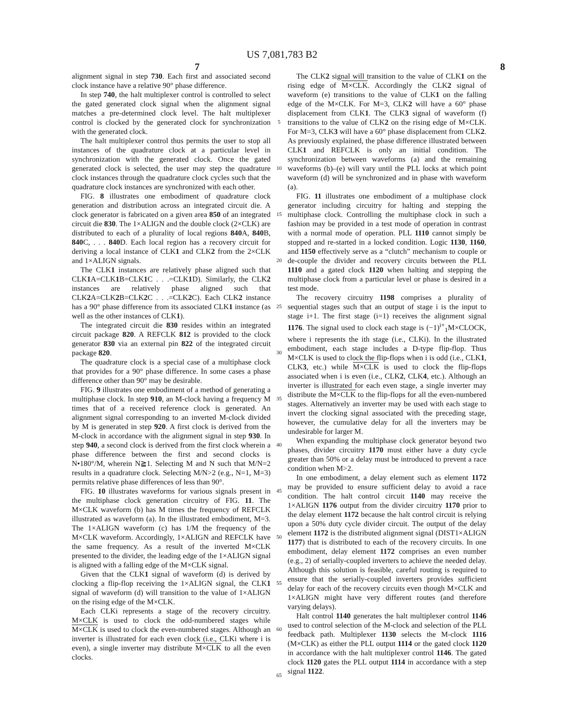US 7,081,783 B2
7 8
alignment signal in step 730. Each first and associated second clock instance have a relative 90° phase difference.
In step 740, the halt multiplexer control is controlled to select the gated generated clock signal when the alignment signal matches a pre-determined clock level. The halt multiplexer control is clocked by the generated clock for synchronization with the generated clock.
The halt multiplexer control thus permits the user to stop all instances of the quadrature clock at a particular level in synchronization with the generated clock. Once the gated generated clock is selected, the user may step the quadrature clock instances through the quadrature clock cycles such that the quadrature clock instances are synchronized with each other.
FIG. 8 illustrates one embodiment of quadrature clock generation and distribution across an integrated circuit die. A clock generator is fabricated on a given area 850 of an integrated circuit die 830. The 1×ALIGN and the double clock (2×CLK) are distributed to each of a plurality of local regions 840 A, 840 B, 840 C, . . . 840 D. Each local region has a recovery circuit for deriving a local instance of CLK1 and CLK2 from the 2×CLK and 1×ALIGN signals.
The CLK1 instances are relatively phase aligned such that CLK1 A=CLK1 B=CLK1 C . . .=CLK1 D). Similarly, the CLK2 instances are relatively phase aligned such that CLK2 A=CLK2 B=CLK2 C . . .=CLK2 C). Each CLK2 instance has a 90° phase difference from its associated CLK1 instance (as well as the other instances of CLK1).
The integrated circuit die 830 resides within an integrated circuit package 820. A REFCLK 812 is provided to the clock generator 830 via an external pin 822 of the integrated circuit package 820.
The quadrature clock is a special case of a multiphase clock that provides for a 90° phase difference. In some cases a phase difference other than 90° may be desirable.
FIG. 9 illustrates one embodiment of a method of generating a multiphase clock. In step 910, an M-clock having a frequency M times that of a received reference clock is generated. An alignment signal corresponding to an inverted M-clock divided by M is generated in step 920. A first clock is derived from the M-clock in accordance with the alignment signal in step 930. In step 940, a second clock is derived from the first clock wherein a phase difference between the first and second clocks is N•180°/M, wherein N≧1. Selecting M and N such that M/N=2 results in a quadrature clock. Selecting M/N>2 (e.g., N=1, M=3) permits relative phase differences of less than 90°.
FIG. 10 illustrates waveforms for various signals present in the multiphase clock generation circuitry of FIG. 11. The M×CLK waveform (b) has M times the frequency of REFCLK illustrated as waveform (a). In the illustrated embodiment, M=3. The 1×ALIGN waveform (c) has 1/M the frequency of the M×CLK waveform. Accordingly, 1×ALIGN and REFCLK have the same frequency. As a result of the inverted M×CLK presented to the divider, the leading edge of the 1×ALIGN signal is aligned with a falling edge of the M×CLK signal.
Given that the CLK1 signal of waveform (d) is derived by clocking a flip-flop receiving the 1×ALIGN signal, the CLK1 signal of waveform (d) will transition to the value of 1×ALIGN on the rising edge of the M×CLK.
Each CLKi represents a stage of the recovery circuitry. M×CLK is used to clock the odd-numbered stages while M×CLK is used to clock the even-numbered stages. Although an inverter is illustrated for each even clock (i.e., CLKi where i is even), a single inverter may distribute M×CLK to all the even clocks.
5
10
15
20
25
30
35
40
45
50
55
60
65
The CLK2 signal will transition to the value of CLK1 on the rising edge of M×CLK. Accordingly the CLK2 signal of waveform (e) transitions to the value of CLK1 on the falling edge of the M×CLK. For M=3, CLK2 will have a 60° phase displacement from CLK1. The CLK3 signal of waveform (f) transitions to the value of CLK2 on the rising edge of M×CLK. For M=3, CLK3 will have a 60° phase displacement from CLK2. As previously explained, the phase difference illustrated between CLK1 and REFCLK is only an initial condition. The synchronization between waveforms (a) and the remaining waveforms (b)–(e) will vary until the PLL locks at which point waveform (d) will be synchronized and in phase with waveform (a).
FIG. 11 illustrates one embodiment of a multiphase clock generator including circuitry for halting and stepping the multiphase clock. Controlling the multiphase clock in such a fashion may be provided in a test mode of operation in contrast with a normal mode of operation. PLL 1110 cannot simply be stopped and re-started in a locked condition. Logic 1130, 1160, and 1150 effectively serve as a “clutch” mechanism to couple or de-couple the divider and recovery circuits between the PLL 1110 and a gated clock 1120 when halting and stepping the multiphase clock from a particular level or phase is desired in a test mode.
The recovery circuitry 1198 comprises a plurality of sequential stages such that an output of stage i is the input to stage i+1. The first stage (i=1) receives the alignment signal 1176. The signal used to clock each stage is (−1)<sup>i+</sup><sub>1</sub>M×CLOCK, where i represents the ith stage (i.e., CLKi). In the illustrated embodiment, each stage includes a D-type flip-flop. Thus M×CLK is used to clock the flip-flops when i is odd (i.e., CLK1, CLK3, etc.) while M×CLK is used to clock the flip-flops associated when i is even (i.e., CLK2, CLK4, etc.). Although an inverter is illustrated for each even stage, a single inverter may distribute the M×CLK to the flip-flops for all the even-numbered stages. Alternatively an inverter may be used with each stage to invert the clocking signal associated with the preceding stage, however, the cumulative delay for all the inverters may be undesirable for larger M.
When expanding the multiphase clock generator beyond two phases, divider circuitry 1170 must either have a duty cycle greater than 50% or a delay must be introduced to prevent a race condition when M>2.
In one embodiment, a delay element such as element 1172 may be provided to ensure sufficient delay to avoid a race condition. The halt control circuit 1140 may receive the 1×ALIGN 1176 output from the divider circuitry 1170 prior to the delay element 1172 because the halt control circuit is relying upon a 50% duty cycle divider circuit. The output of the delay element 1172 is the distributed alignment signal (DIST1×ALIGN 1177) that is distributed to each of the recovery circuits. In one embodiment, delay element 1172 comprises an even number (e.g., 2) of serially-coupled inverters to achieve the needed delay. Although this solution is feasible, careful routing is required to ensure that the serially-coupled inverters provides sufficient delay for each of the recovery circuits even though M×CLK and 1×ALIGN might have very different routes (and therefore varying delays).
Halt control 1140 generates the halt multiplexer control 1146 used to control selection of the M-clock and selection of the PLL feedback path. Multiplexer 1130 selects the M-clock 1116 (M×CLK) as either the PLL output 1114 or the gated clock 1120 in accordance with the halt multiplexer control 1146. The gated clock 1120 gates the PLL output 1114 in accordance with a step signal 1122.